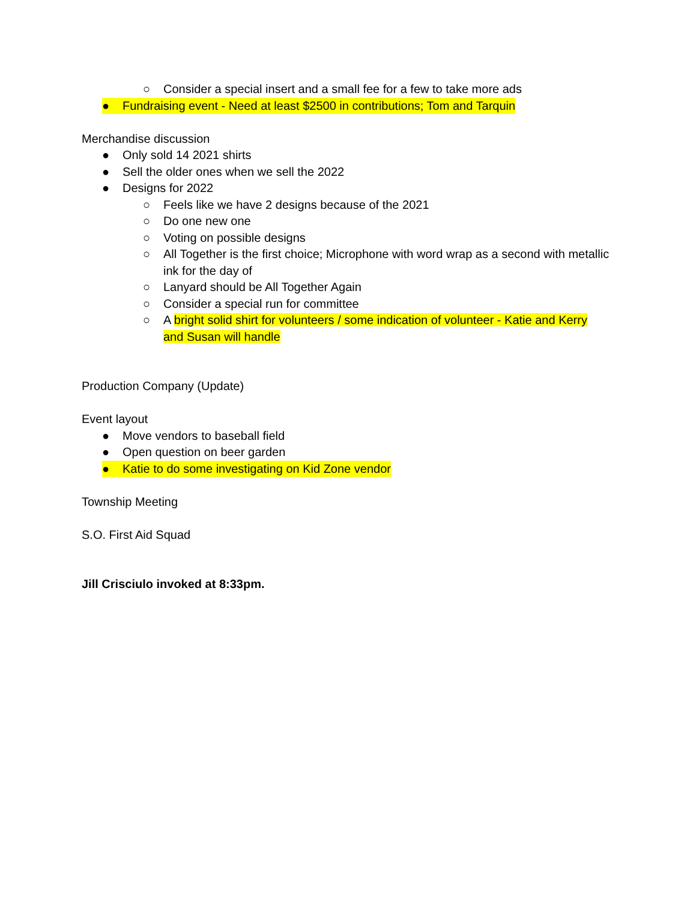○ Consider a special insert and a small fee for a few to take more ads
● Fundraising event - Need at least $2500 in contributions; Tom and Tarquin
Merchandise discussion
● Only sold 14 2021 shirts
● Sell the older ones when we sell the 2022
● Designs for 2022
○ Feels like we have 2 designs because of the 2021
○ Do one new one
○ Voting on possible designs
○ All Together is the first choice; Microphone with word wrap as a second with metallic ink for the day of
○ Lanyard should be All Together Again
○ Consider a special run for committee
○ A bright solid shirt for volunteers / some indication of volunteer - Katie and Kerry and Susan will handle
Production Company (Update)
Event layout
● Move vendors to baseball field
● Open question on beer garden
● Katie to do some investigating on Kid Zone vendor
Township Meeting
S.O. First Aid Squad
Jill Crisciulo invoked at 8:33pm.